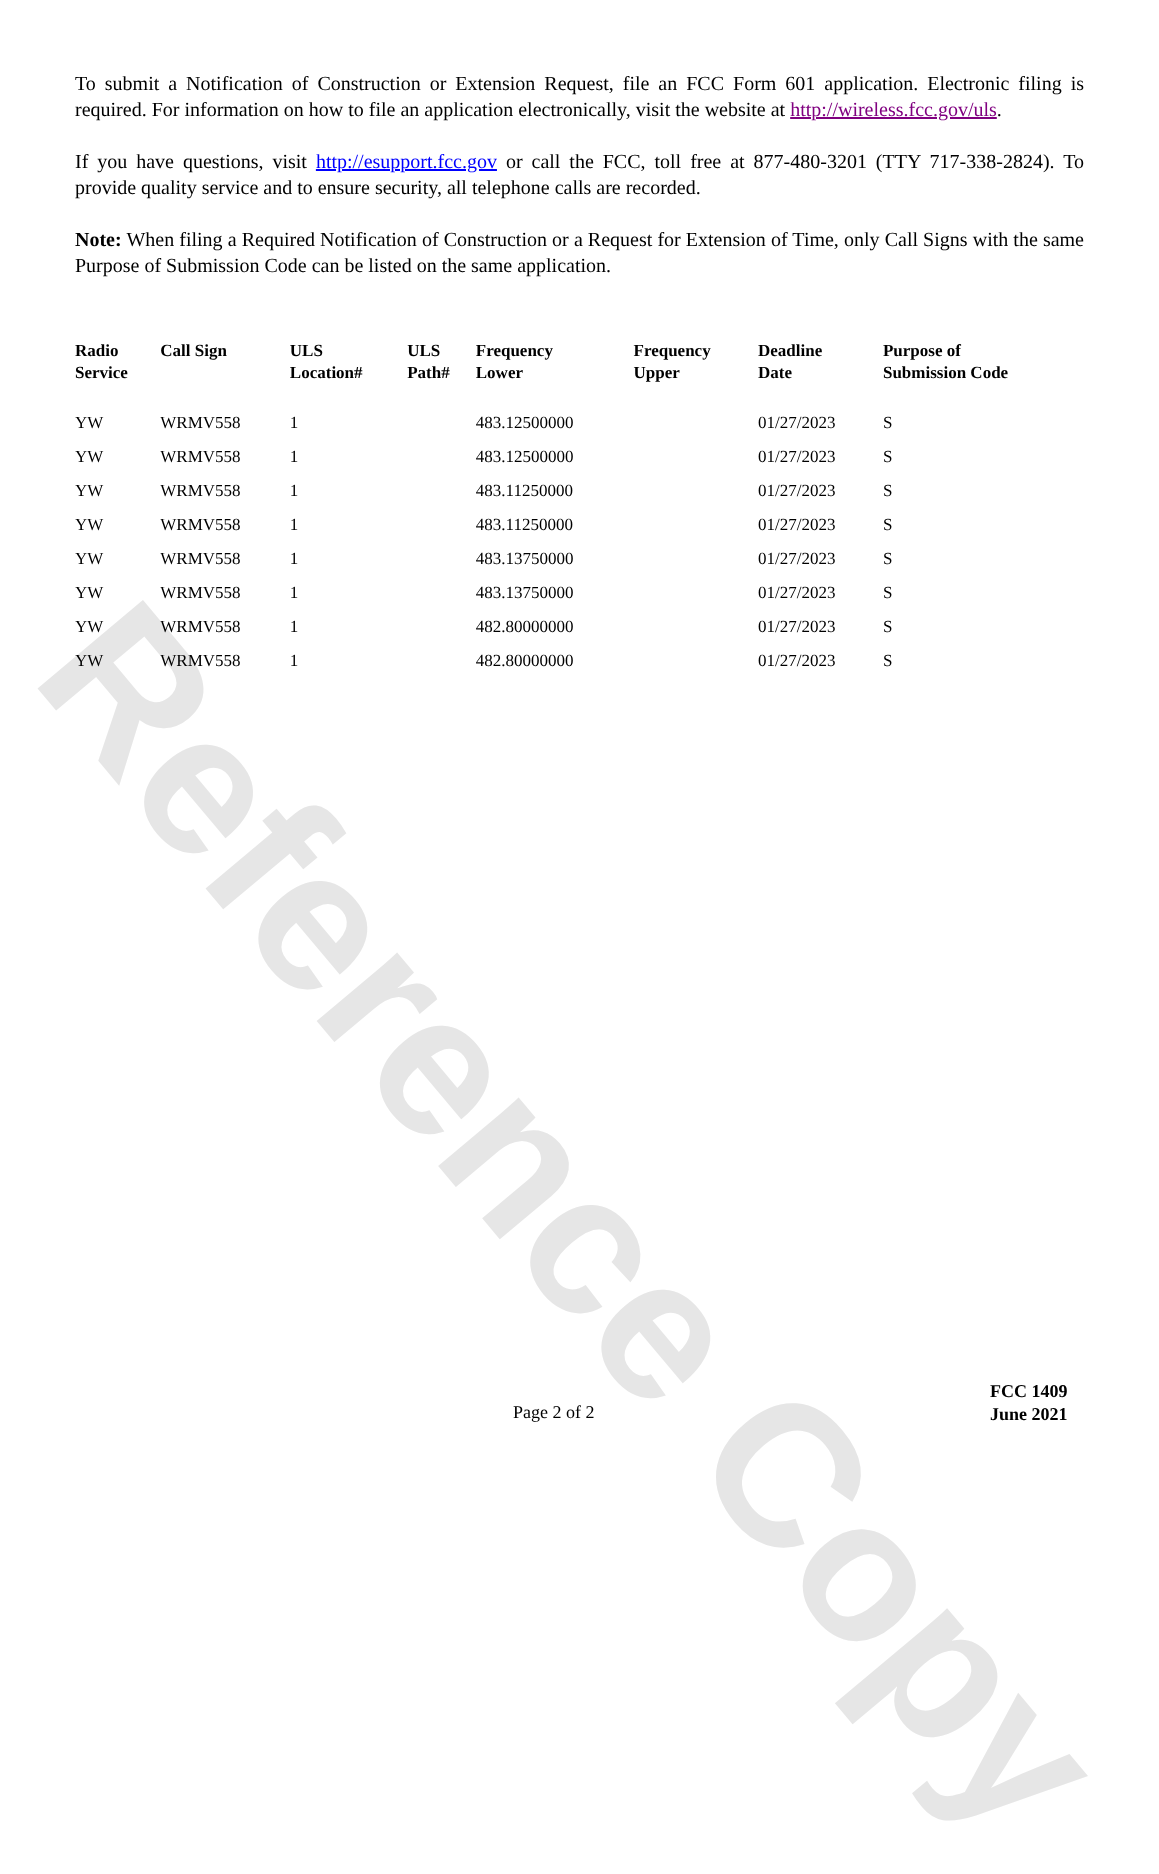Reference Copy
To submit a Notification of Construction or Extension Request, file an FCC Form 601 application. Electronic filing is required. For information on how to file an application electronically, visit the website at http://wireless.fcc.gov/uls.
If you have questions, visit http://esupport.fcc.gov or call the FCC, toll free at 877-480-3201 (TTY 717-338-2824). To provide quality service and to ensure security, all telephone calls are recorded.
Note: When filing a Required Notification of Construction or a Request for Extension of Time, only Call Signs with the same Purpose of Submission Code can be listed on the same application.
| Radio Service | Call Sign | ULS Location# | ULS Path# | Frequency Lower | Frequency Upper | Deadline Date | Purpose of Submission Code |
| --- | --- | --- | --- | --- | --- | --- | --- |
| YW | WRMV558 | 1 | | 483.12500000 | | 01/27/2023 | S |
| YW | WRMV558 | 1 | | 483.12500000 | | 01/27/2023 | S |
| YW | WRMV558 | 1 | | 483.11250000 | | 01/27/2023 | S |
| YW | WRMV558 | 1 | | 483.11250000 | | 01/27/2023 | S |
| YW | WRMV558 | 1 | | 483.13750000 | | 01/27/2023 | S |
| YW | WRMV558 | 1 | | 483.13750000 | | 01/27/2023 | S |
| YW | WRMV558 | 1 | | 482.80000000 | | 01/27/2023 | S |
| YW | WRMV558 | 1 | | 482.80000000 | | 01/27/2023 | S |
Page 2 of 2
FCC 1409
June 2021